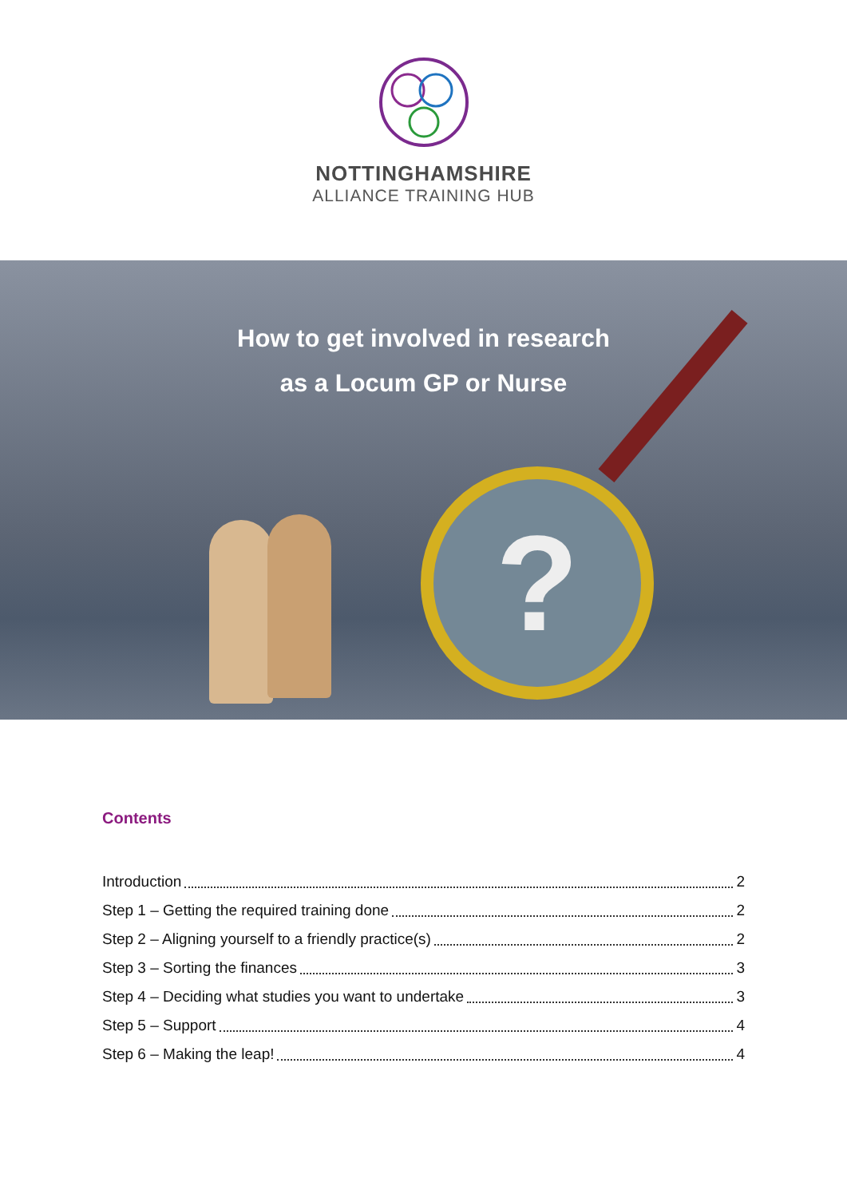NOTTINGHAMSHIRE
ALLIANCE TRAINING HUB
How to get involved in research
as a Locum GP or Nurse
?
Contents
Introduction 2
Step 1 – Getting the required training done 2
Step 2 – Aligning yourself to a friendly practice(s) 2
Step 3 – Sorting the finances 3
Step 4 – Deciding what studies you want to undertake 3
Step 5 – Support 4
Step 6 – Making the leap! 4